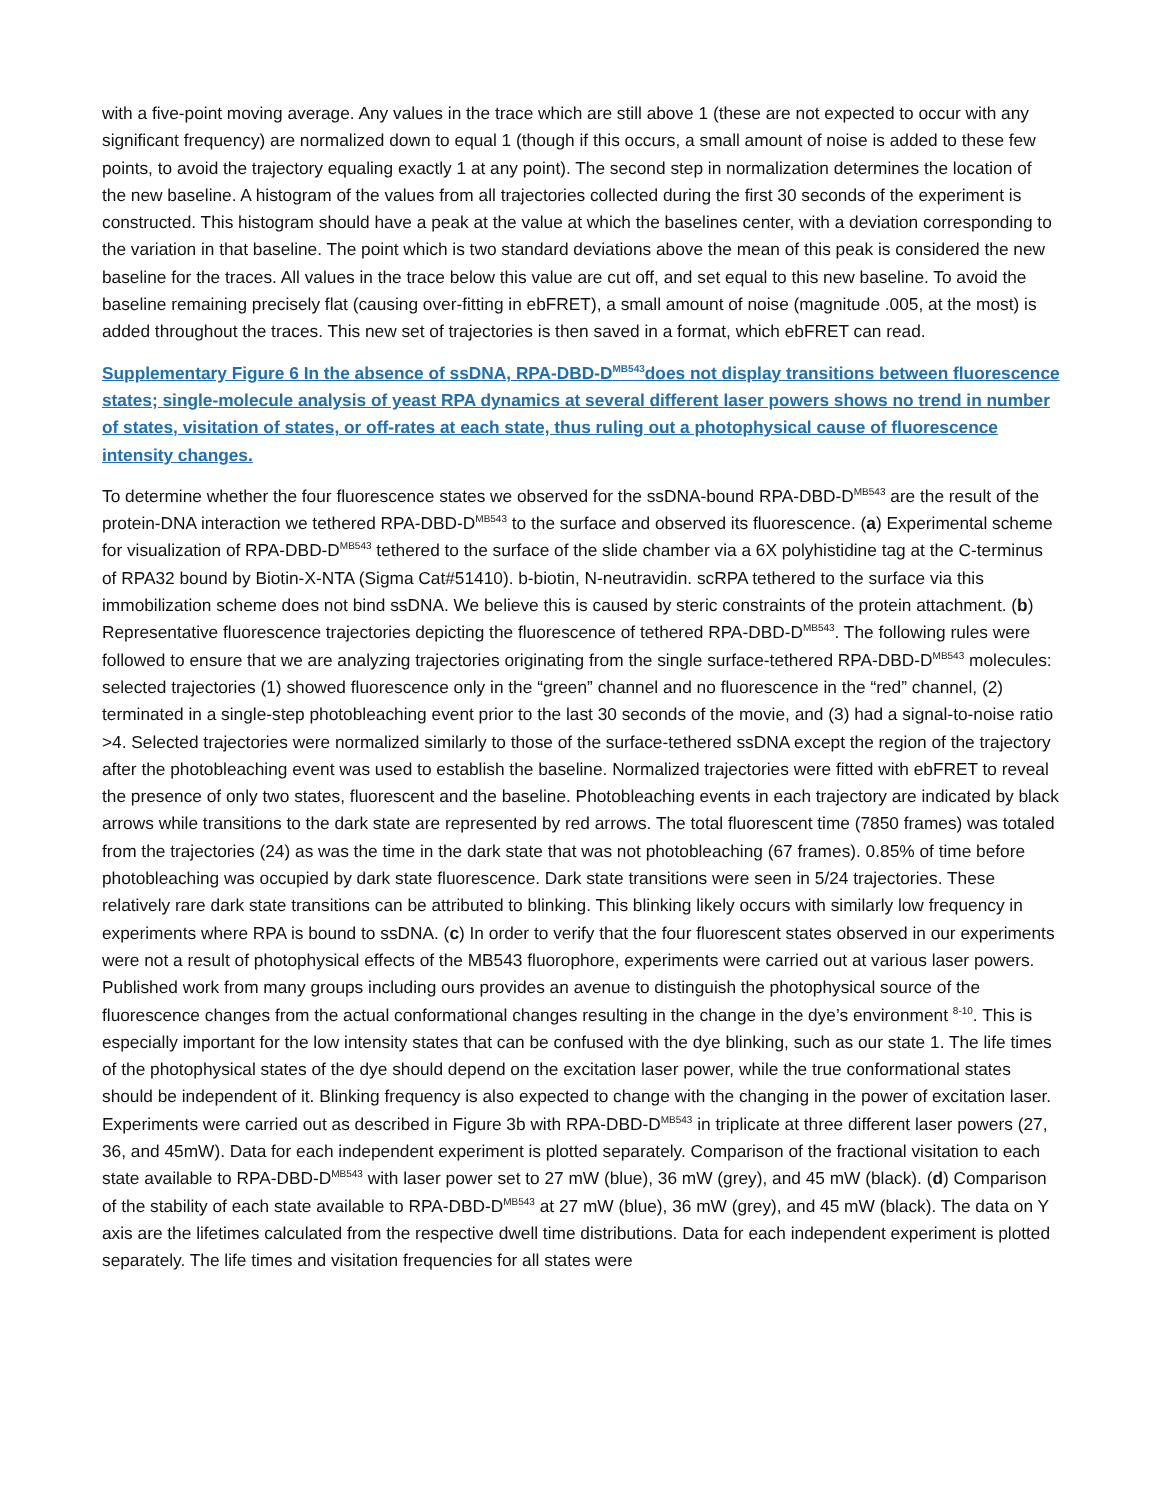with a five-point moving average. Any values in the trace which are still above 1 (these are not expected to occur with any significant frequency) are normalized down to equal 1 (though if this occurs, a small amount of noise is added to these few points, to avoid the trajectory equaling exactly 1 at any point). The second step in normalization determines the location of the new baseline. A histogram of the values from all trajectories collected during the first 30 seconds of the experiment is constructed. This histogram should have a peak at the value at which the baselines center, with a deviation corresponding to the variation in that baseline. The point which is two standard deviations above the mean of this peak is considered the new baseline for the traces. All values in the trace below this value are cut off, and set equal to this new baseline. To avoid the baseline remaining precisely flat (causing over-fitting in ebFRET), a small amount of noise (magnitude .005, at the most) is added throughout the traces. This new set of trajectories is then saved in a format, which ebFRET can read.
Supplementary Figure 6 In the absence of ssDNA, RPA-DBD-D<sup>MB543</sup>does not display transitions between fluorescence states; single-molecule analysis of yeast RPA dynamics at several different laser powers shows no trend in number of states, visitation of states, or off-rates at each state, thus ruling out a photophysical cause of fluorescence intensity changes.
To determine whether the four fluorescence states we observed for the ssDNA-bound RPA-DBD-D<sup>MB543</sup> are the result of the protein-DNA interaction we tethered RPA-DBD-D<sup>MB543</sup> to the surface and observed its fluorescence. (a) Experimental scheme for visualization of RPA-DBD-D<sup>MB543</sup> tethered to the surface of the slide chamber via a 6X polyhistidine tag at the C-terminus of RPA32 bound by Biotin-X-NTA (Sigma Cat#51410). b-biotin, N-neutravidin. scRPA tethered to the surface via this immobilization scheme does not bind ssDNA. We believe this is caused by steric constraints of the protein attachment. (b) Representative fluorescence trajectories depicting the fluorescence of tethered RPA-DBD-D<sup>MB543</sup>. The following rules were followed to ensure that we are analyzing trajectories originating from the single surface-tethered RPA-DBD-D<sup>MB543</sup> molecules: selected trajectories (1) showed fluorescence only in the “green” channel and no fluorescence in the “red” channel, (2) terminated in a single-step photobleaching event prior to the last 30 seconds of the movie, and (3) had a signal-to-noise ratio >4. Selected trajectories were normalized similarly to those of the surface-tethered ssDNA except the region of the trajectory after the photobleaching event was used to establish the baseline. Normalized trajectories were fitted with ebFRET to reveal the presence of only two states, fluorescent and the baseline. Photobleaching events in each trajectory are indicated by black arrows while transitions to the dark state are represented by red arrows. The total fluorescent time (7850 frames) was totaled from the trajectories (24) as was the time in the dark state that was not photobleaching (67 frames). 0.85% of time before photobleaching was occupied by dark state fluorescence. Dark state transitions were seen in 5/24 trajectories. These relatively rare dark state transitions can be attributed to blinking. This blinking likely occurs with similarly low frequency in experiments where RPA is bound to ssDNA. (c) In order to verify that the four fluorescent states observed in our experiments were not a result of photophysical effects of the MB543 fluorophore, experiments were carried out at various laser powers. Published work from many groups including ours provides an avenue to distinguish the photophysical source of the fluorescence changes from the actual conformational changes resulting in the change in the dye’s environment <sup>8-10</sup>. This is especially important for the low intensity states that can be confused with the dye blinking, such as our state 1. The life times of the photophysical states of the dye should depend on the excitation laser power, while the true conformational states should be independent of it. Blinking frequency is also expected to change with the changing in the power of excitation laser. Experiments were carried out as described in Figure 3b with RPA-DBD-D<sup>MB543</sup> in triplicate at three different laser powers (27, 36, and 45mW). Data for each independent experiment is plotted separately. Comparison of the fractional visitation to each state available to RPA-DBD-D<sup>MB543</sup> with laser power set to 27 mW (blue), 36 mW (grey), and 45 mW (black). (d) Comparison of the stability of each state available to RPA-DBD-D<sup>MB543</sup> at 27 mW (blue), 36 mW (grey), and 45 mW (black). The data on Y axis are the lifetimes calculated from the respective dwell time distributions. Data for each independent experiment is plotted separately. The life times and visitation frequencies for all states were